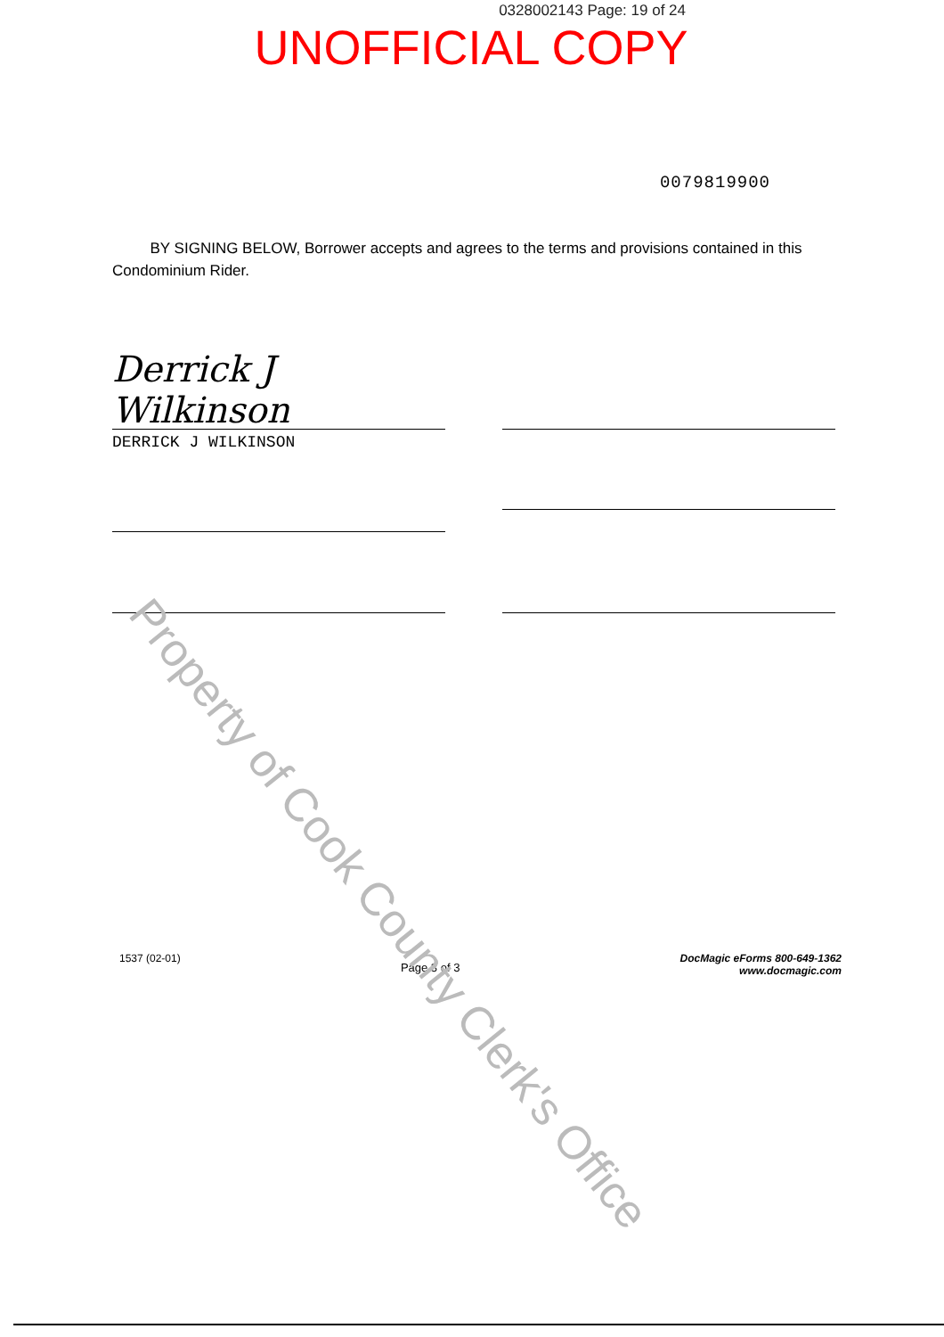0328002143 Page: 19 of 24
UNOFFICIAL COPY
0079819900
BY SIGNING BELOW, Borrower accepts and agrees to the terms and provisions contained in this Condominium Rider.
Derrick J Wilkinson
DERRICK J WILKINSON
Property of Cook County Clerk's Office
1537 (02-01)
Page 3 of 3
DocMagic eForms 800-649-1362
www.docmagic.com